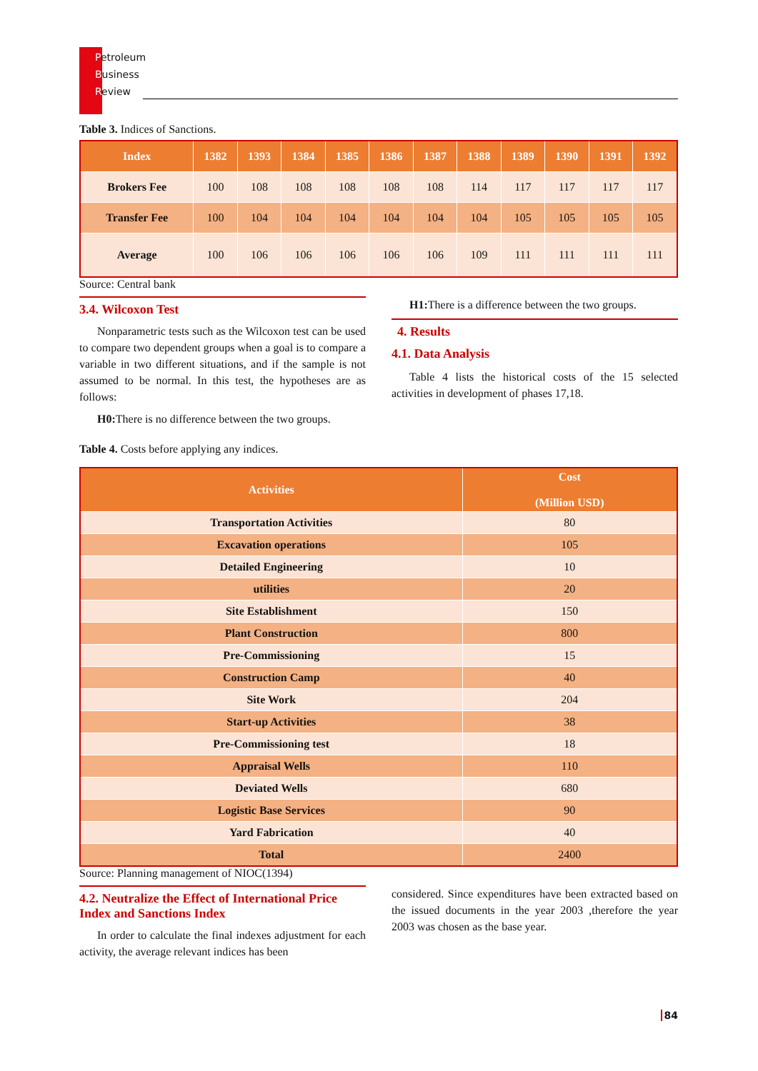Petroleum
Business
Review
Table 3. Indices of Sanctions.
| Index | 1382 | 1393 | 1384 | 1385 | 1386 | 1387 | 1388 | 1389 | 1390 | 1391 | 1392 |
| --- | --- | --- | --- | --- | --- | --- | --- | --- | --- | --- | --- |
| Brokers Fee | 100 | 108 | 108 | 108 | 108 | 108 | 114 | 117 | 117 | 117 | 117 |
| Transfer Fee | 100 | 104 | 104 | 104 | 104 | 104 | 104 | 105 | 105 | 105 | 105 |
| Average | 100 | 106 | 106 | 106 | 106 | 106 | 109 | 111 | 111 | 111 | 111 |
Source: Central bank
3.4. Wilcoxon Test
Nonparametric tests such as the Wilcoxon test can be used to compare two dependent groups when a goal is to compare a variable in two different situations, and if the sample is not assumed to be normal. In this test, the hypotheses are as follows:
H0: There is no difference between the two groups.
H1: There is a difference between the two groups.
4. Results
4.1. Data Analysis
Table 4 lists the historical costs of the 15 selected activities in development of phases 17,18.
Table 4. Costs before applying any indices.
| Activities | Cost (Million USD) |
| --- | --- |
| Transportation Activities | 80 |
| Excavation operations | 105 |
| Detailed Engineering | 10 |
| utilities | 20 |
| Site Establishment | 150 |
| Plant Construction | 800 |
| Pre-Commissioning | 15 |
| Construction Camp | 40 |
| Site Work | 204 |
| Start-up Activities | 38 |
| Pre-Commissioning test | 18 |
| Appraisal Wells | 110 |
| Deviated Wells | 680 |
| Logistic Base Services | 90 |
| Yard Fabrication | 40 |
| Total | 2400 |
Source: Planning management of NIOC(1394)
4.2. Neutralize the Effect of International Price Index and Sanctions Index
In order to calculate the final indexes adjustment for each activity, the average relevant indices has been
considered. Since expenditures have been extracted based on the issued documents in the year 2003 ,therefore the year 2003 was chosen as the base year.
84